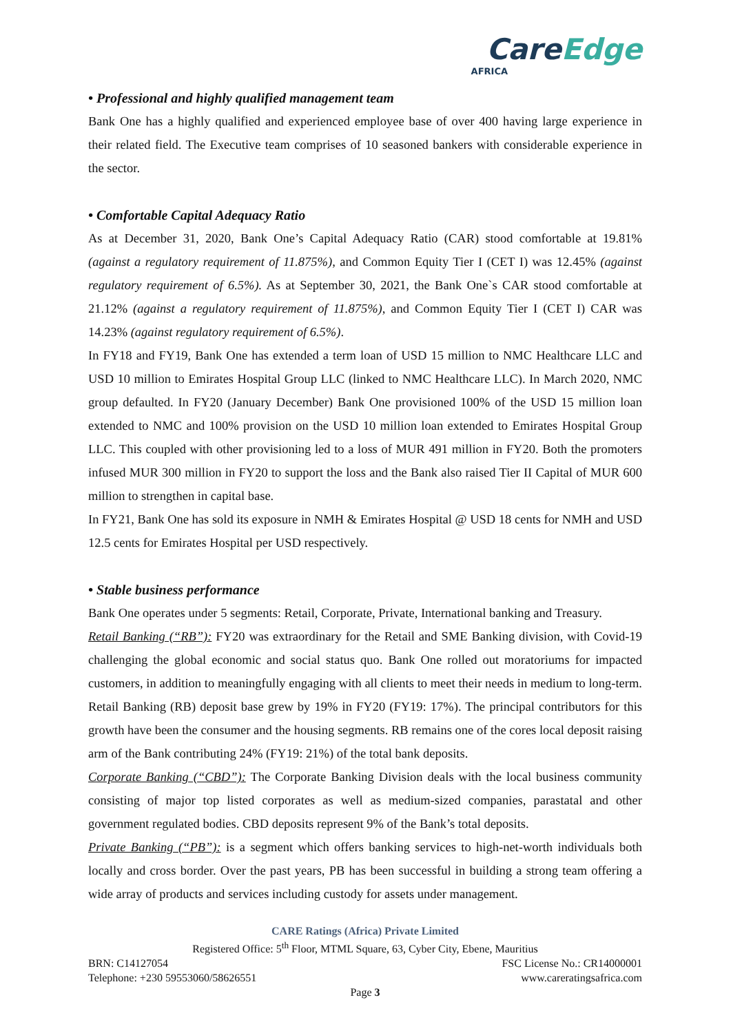CareEdge
AFRICA
• Professional and highly qualified management team
Bank One has a highly qualified and experienced employee base of over 400 having large experience in their related field. The Executive team comprises of 10 seasoned bankers with considerable experience in the sector.
• Comfortable Capital Adequacy Ratio
As at December 31, 2020, Bank One’s Capital Adequacy Ratio (CAR) stood comfortable at 19.81% (against a regulatory requirement of 11.875%), and Common Equity Tier I (CET I) was 12.45% (against regulatory requirement of 6.5%). As at September 30, 2021, the Bank One`s CAR stood comfortable at 21.12% (against a regulatory requirement of 11.875%), and Common Equity Tier I (CET I) CAR was 14.23% (against regulatory requirement of 6.5%).
In FY18 and FY19, Bank One has extended a term loan of USD 15 million to NMC Healthcare LLC and USD 10 million to Emirates Hospital Group LLC (linked to NMC Healthcare LLC). In March 2020, NMC group defaulted. In FY20 (January December) Bank One provisioned 100% of the USD 15 million loan extended to NMC and 100% provision on the USD 10 million loan extended to Emirates Hospital Group LLC. This coupled with other provisioning led to a loss of MUR 491 million in FY20. Both the promoters infused MUR 300 million in FY20 to support the loss and the Bank also raised Tier II Capital of MUR 600 million to strengthen in capital base.
In FY21, Bank One has sold its exposure in NMH & Emirates Hospital @ USD 18 cents for NMH and USD 12.5 cents for Emirates Hospital per USD respectively.
• Stable business performance
Bank One operates under 5 segments: Retail, Corporate, Private, International banking and Treasury.
Retail Banking (“RB”): FY20 was extraordinary for the Retail and SME Banking division, with Covid-19 challenging the global economic and social status quo. Bank One rolled out moratoriums for impacted customers, in addition to meaningfully engaging with all clients to meet their needs in medium to long-term. Retail Banking (RB) deposit base grew by 19% in FY20 (FY19: 17%). The principal contributors for this growth have been the consumer and the housing segments. RB remains one of the cores local deposit raising arm of the Bank contributing 24% (FY19: 21%) of the total bank deposits.
Corporate Banking (“CBD”): The Corporate Banking Division deals with the local business community consisting of major top listed corporates as well as medium-sized companies, parastatal and other government regulated bodies. CBD deposits represent 9% of the Bank’s total deposits.
Private Banking (“PB”): is a segment which offers banking services to high-net-worth individuals both locally and cross border. Over the past years, PB has been successful in building a strong team offering a wide array of products and services including custody for assets under management.
CARE Ratings (Africa) Private Limited
Registered Office: 5<sup>th</sup> Floor, MTML Square, 63, Cyber City, Ebene, Mauritius
BRN: C14127054 FSC License No.: CR14000001
Telephone: +230 59553060/58626551 www.careratingsafrica.com
Page 3